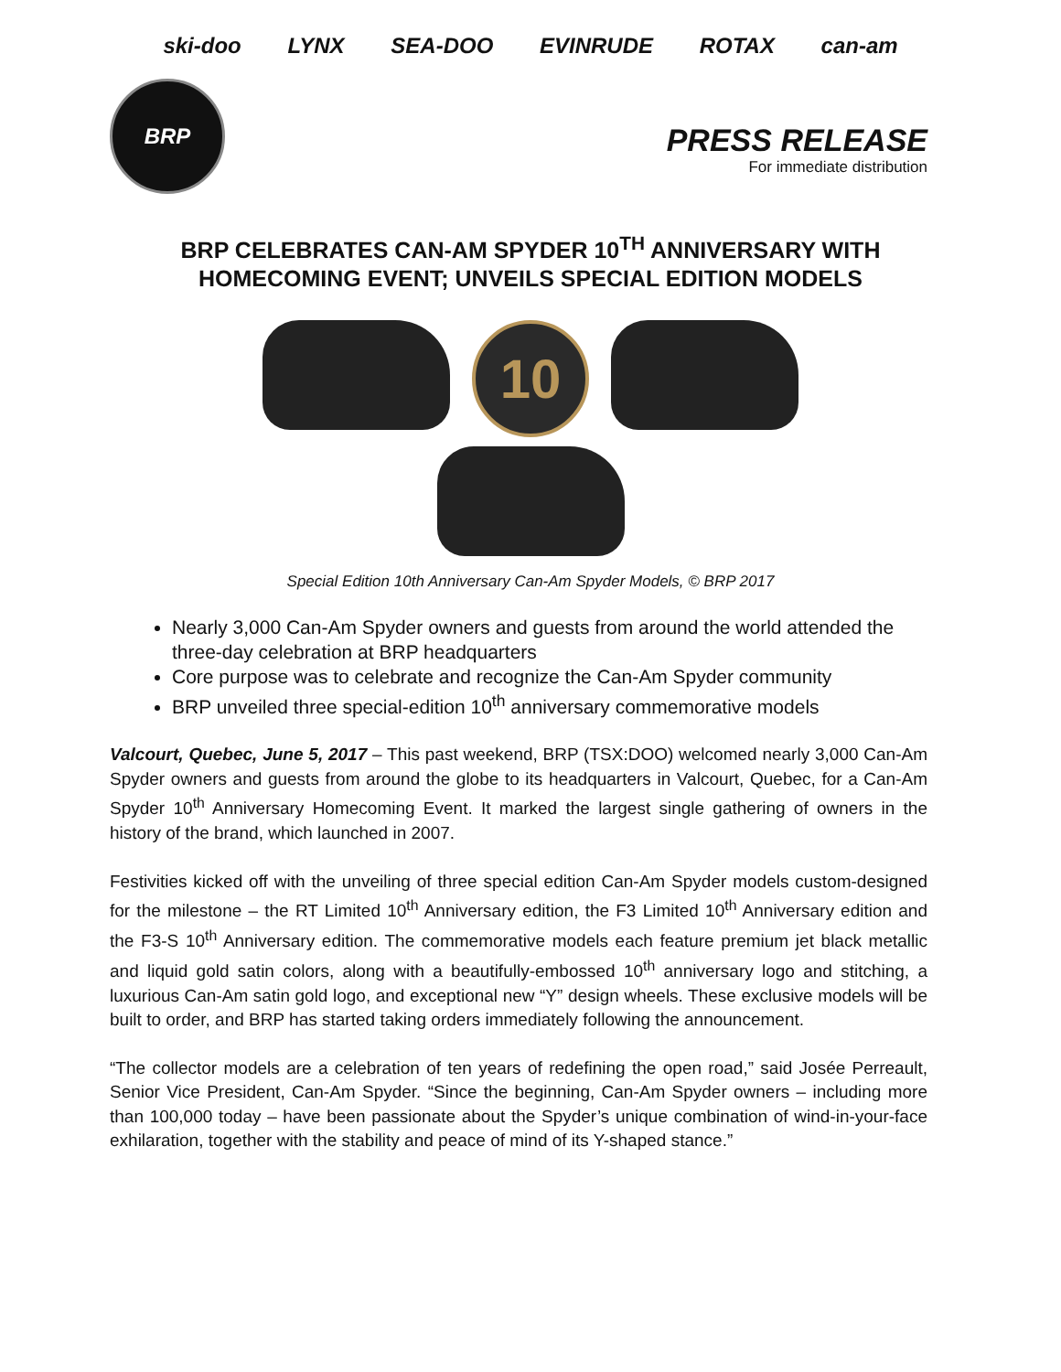ski-doo LYNX SEA-DOO EVINRUDE ROTAX can-am
BRP
PRESS RELEASE
For immediate distribution
BRP CELEBRATES CAN-AM SPYDER 10<sup>TH</sup> ANNIVERSARY WITH
HOMECOMING EVENT; UNVEILS SPECIAL EDITION MODELS
10
Special Edition 10th Anniversary Can-Am Spyder Models, © BRP 2017
Nearly 3,000 Can-Am Spyder owners and guests from around the world attended the three-day celebration at BRP headquarters
Core purpose was to celebrate and recognize the Can-Am Spyder community
BRP unveiled three special-edition 10<sup>th</sup> anniversary commemorative models
Valcourt, Quebec, June 5, 2017 – This past weekend, BRP (TSX:DOO) welcomed nearly 3,000 Can-Am Spyder owners and guests from around the globe to its headquarters in Valcourt, Quebec, for a Can-Am Spyder 10<sup>th</sup> Anniversary Homecoming Event. It marked the largest single gathering of owners in the history of the brand, which launched in 2007.
Festivities kicked off with the unveiling of three special edition Can-Am Spyder models custom-designed for the milestone – the RT Limited 10<sup>th</sup> Anniversary edition, the F3 Limited 10<sup>th</sup> Anniversary edition and the F3-S 10<sup>th</sup> Anniversary edition. The commemorative models each feature premium jet black metallic and liquid gold satin colors, along with a beautifully-embossed 10<sup>th</sup> anniversary logo and stitching, a luxurious Can-Am satin gold logo, and exceptional new “Y” design wheels. These exclusive models will be built to order, and BRP has started taking orders immediately following the announcement.
“The collector models are a celebration of ten years of redefining the open road,” said Josée Perreault, Senior Vice President, Can-Am Spyder. “Since the beginning, Can-Am Spyder owners – including more than 100,000 today – have been passionate about the Spyder’s unique combination of wind-in-your-face exhilaration, together with the stability and peace of mind of its Y-shaped stance.”